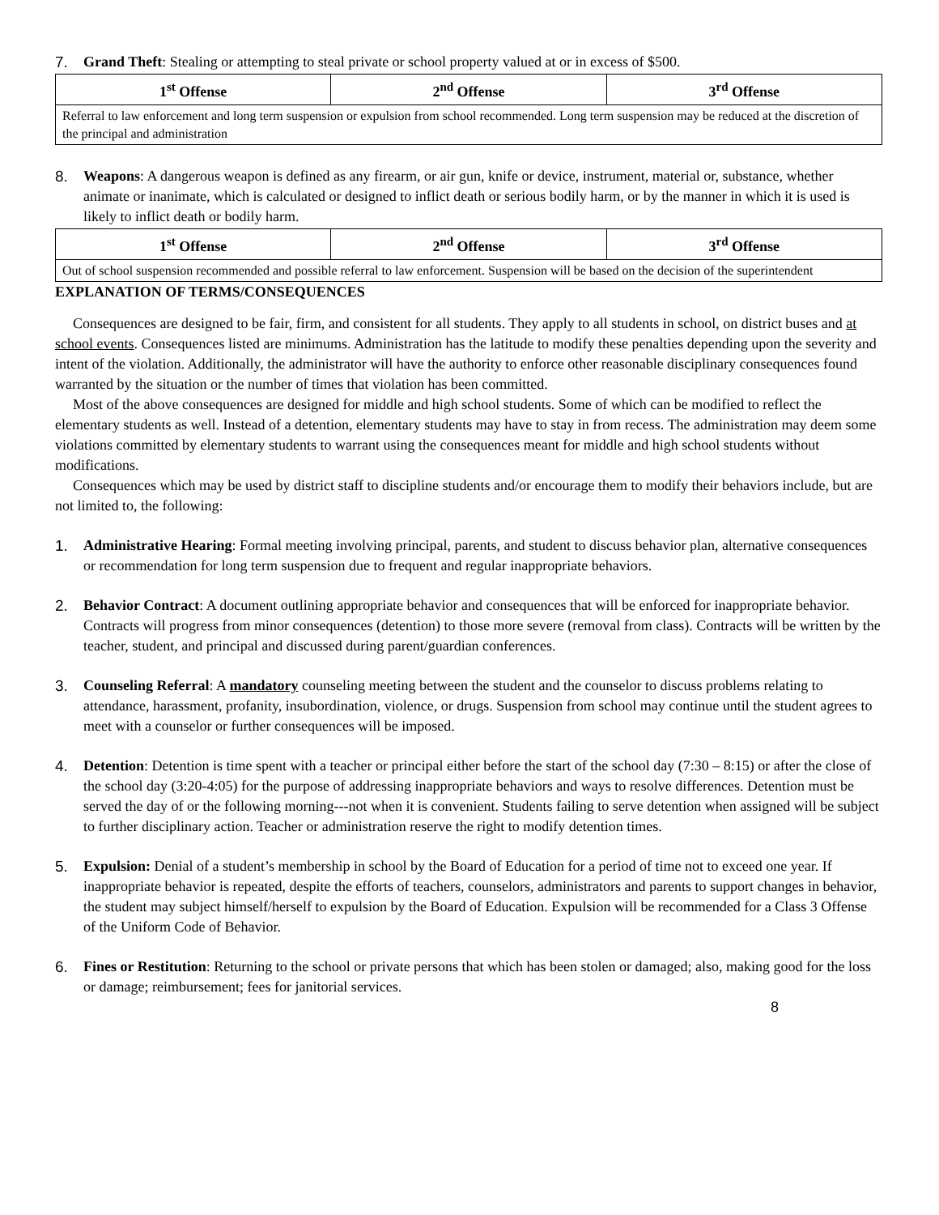7. Grand Theft: Stealing or attempting to steal private or school property valued at or in excess of $500.
| 1<sup>st</sup> Offense | 2<sup>nd</sup> Offense | 3<sup>rd</sup> Offense |
| --- | --- | --- |
| Referral to law enforcement and long term suspension or expulsion from school recommended. Long term suspension may be reduced at the discretion of the principal and administration | | |
8. Weapons: A dangerous weapon is defined as any firearm, or air gun, knife or device, instrument, material or, substance, whether animate or inanimate, which is calculated or designed to inflict death or serious bodily harm, or by the manner in which it is used is likely to inflict death or bodily harm.
| 1<sup>st</sup> Offense | 2<sup>nd</sup> Offense | 3<sup>rd</sup> Offense |
| --- | --- | --- |
| Out of school suspension recommended and possible referral to law enforcement. Suspension will be based on the decision of the superintendent | | |
EXPLANATION OF TERMS/CONSEQUENCES
Consequences are designed to be fair, firm, and consistent for all students. They apply to all students in school, on district buses and at school events. Consequences listed are minimums. Administration has the latitude to modify these penalties depending upon the severity and intent of the violation. Additionally, the administrator will have the authority to enforce other reasonable disciplinary consequences found warranted by the situation or the number of times that violation has been committed.
Most of the above consequences are designed for middle and high school students. Some of which can be modified to reflect the elementary students as well. Instead of a detention, elementary students may have to stay in from recess. The administration may deem some violations committed by elementary students to warrant using the consequences meant for middle and high school students without modifications.
Consequences which may be used by district staff to discipline students and/or encourage them to modify their behaviors include, but are not limited to, the following:
1. Administrative Hearing: Formal meeting involving principal, parents, and student to discuss behavior plan, alternative consequences or recommendation for long term suspension due to frequent and regular inappropriate behaviors.
2. Behavior Contract: A document outlining appropriate behavior and consequences that will be enforced for inappropriate behavior. Contracts will progress from minor consequences (detention) to those more severe (removal from class). Contracts will be written by the teacher, student, and principal and discussed during parent/guardian conferences.
3. Counseling Referral: A mandatory counseling meeting between the student and the counselor to discuss problems relating to attendance, harassment, profanity, insubordination, violence, or drugs. Suspension from school may continue until the student agrees to meet with a counselor or further consequences will be imposed.
4. Detention: Detention is time spent with a teacher or principal either before the start of the school day (7:30 – 8:15) or after the close of the school day (3:20-4:05) for the purpose of addressing inappropriate behaviors and ways to resolve differences. Detention must be served the day of or the following morning---not when it is convenient. Students failing to serve detention when assigned will be subject to further disciplinary action. Teacher or administration reserve the right to modify detention times.
5. Expulsion: Denial of a student’s membership in school by the Board of Education for a period of time not to exceed one year. If inappropriate behavior is repeated, despite the efforts of teachers, counselors, administrators and parents to support changes in behavior, the student may subject himself/herself to expulsion by the Board of Education. Expulsion will be recommended for a Class 3 Offense of the Uniform Code of Behavior.
6. Fines or Restitution: Returning to the school or private persons that which has been stolen or damaged; also, making good for the loss or damage; reimbursement; fees for janitorial services.
8